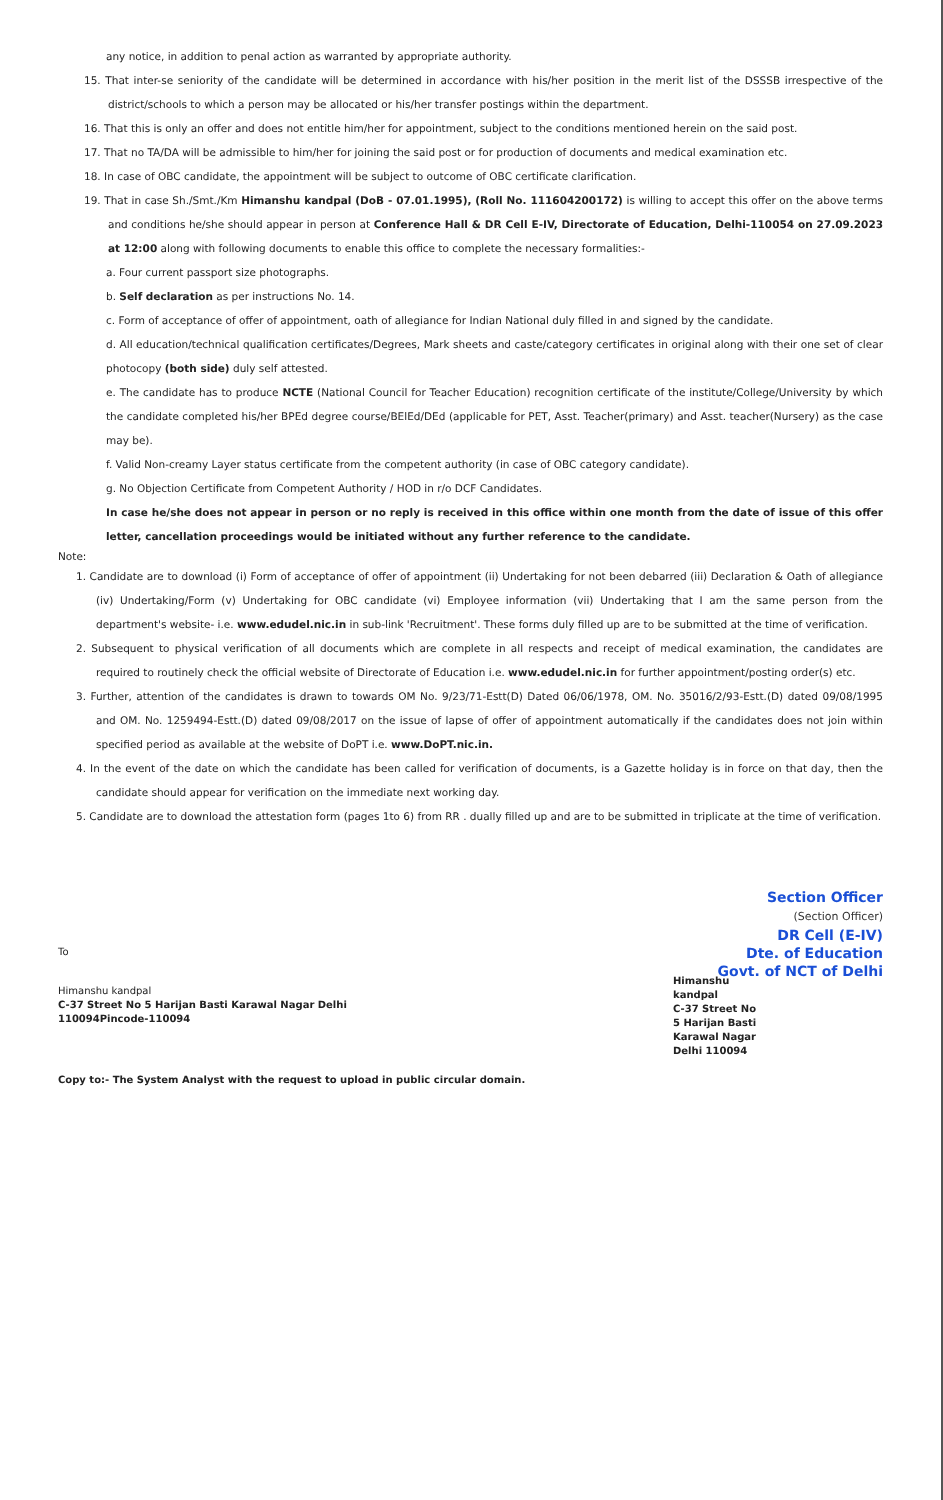any notice, in addition to penal action as warranted by appropriate authority.
15. That inter-se seniority of the candidate will be determined in accordance with his/her position in the merit list of the DSSSB irrespective of the district/schools to which a person may be allocated or his/her transfer postings within the department.
16. That this is only an offer and does not entitle him/her for appointment, subject to the conditions mentioned herein on the said post.
17. That no TA/DA will be admissible to him/her for joining the said post or for production of documents and medical examination etc.
18. In case of OBC candidate, the appointment will be subject to outcome of OBC certificate clarification.
19. That in case Sh./Smt./Km Himanshu kandpal (DoB - 07.01.1995), (Roll No. 111604200172) is willing to accept this offer on the above terms and conditions he/she should appear in person at Conference Hall & DR Cell E-IV, Directorate of Education, Delhi-110054 on 27.09.2023 at 12:00 along with following documents to enable this office to complete the necessary formalities:-
a. Four current passport size photographs.
b. Self declaration as per instructions No. 14.
c. Form of acceptance of offer of appointment, oath of allegiance for Indian National duly filled in and signed by the candidate.
d. All education/technical qualification certificates/Degrees, Mark sheets and caste/category certificates in original along with their one set of clear photocopy (both side) duly self attested.
e. The candidate has to produce NCTE (National Council for Teacher Education) recognition certificate of the institute/College/University by which the candidate completed his/her BPEd degree course/BElEd/DEd (applicable for PET, Asst. Teacher(primary) and Asst. teacher(Nursery) as the case may be).
f. Valid Non-creamy Layer status certificate from the competent authority (in case of OBC category candidate).
g. No Objection Certificate from Competent Authority / HOD in r/o DCF Candidates.
In case he/she does not appear in person or no reply is received in this office within one month from the date of issue of this offer letter, cancellation proceedings would be initiated without any further reference to the candidate.
Note:
1. Candidate are to download (i) Form of acceptance of offer of appointment (ii) Undertaking for not been debarred (iii) Declaration & Oath of allegiance (iv) Undertaking/Form (v) Undertaking for OBC candidate (vi) Employee information (vii) Undertaking that I am the same person from the department's website- i.e. www.edudel.nic.in in sub-link 'Recruitment'. These forms duly filled up are to be submitted at the time of verification.
2. Subsequent to physical verification of all documents which are complete in all respects and receipt of medical examination, the candidates are required to routinely check the official website of Directorate of Education i.e. www.edudel.nic.in for further appointment/posting order(s) etc.
3. Further, attention of the candidates is drawn to towards OM No. 9/23/71-Estt(D) Dated 06/06/1978, OM. No. 35016/2/93-Estt.(D) dated 09/08/1995 and OM. No. 1259494-Estt.(D) dated 09/08/2017 on the issue of lapse of offer of appointment automatically if the candidates does not join within specified period as available at the website of DoPT i.e. www.DoPT.nic.in.
4. In the event of the date on which the candidate has been called for verification of documents, is a Gazette holiday is in force on that day, then the candidate should appear for verification on the immediate next working day.
5. Candidate are to download the attestation form (pages 1to 6) from RR . dually filled up and are to be submitted in triplicate at the time of verification.
Section Officer
(Section Officer)
DR Cell (E-IV)
Dte. of Education
Govt. of NCT of Delhi
To
Himanshu kandpal
C-37 Street No 5 Harijan Basti Karawal Nagar Delhi
110094Pincode-110094
Himanshu
kandpal
C-37 Street No
5 Harijan Basti
Karawal Nagar
Delhi 110094
Copy to:- The System Analyst with the request to upload in public circular domain.